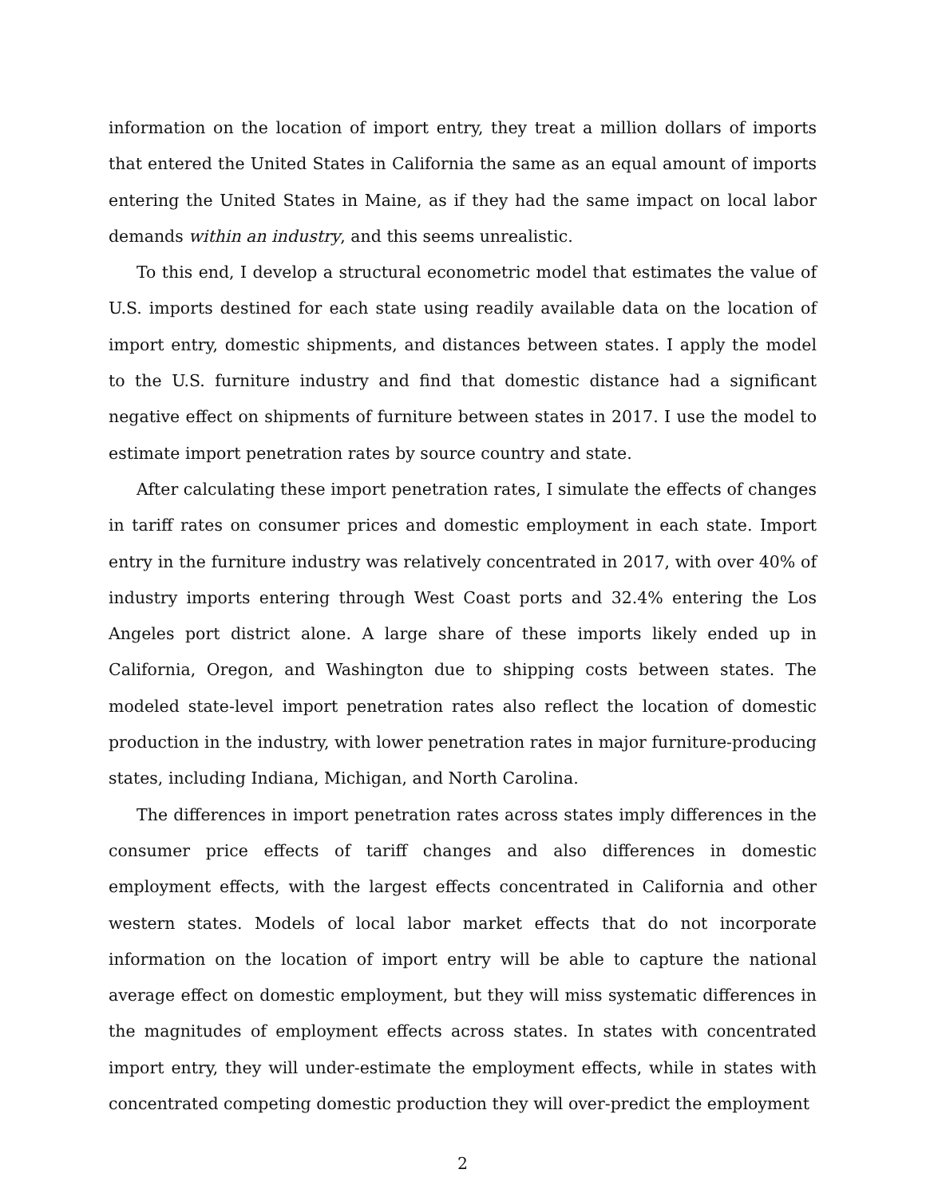information on the location of import entry, they treat a million dollars of imports that entered the United States in California the same as an equal amount of imports entering the United States in Maine, as if they had the same impact on local labor demands within an industry, and this seems unrealistic.
To this end, I develop a structural econometric model that estimates the value of U.S. imports destined for each state using readily available data on the location of import entry, domestic shipments, and distances between states. I apply the model to the U.S. furniture industry and find that domestic distance had a significant negative effect on shipments of furniture between states in 2017. I use the model to estimate import penetration rates by source country and state.
After calculating these import penetration rates, I simulate the effects of changes in tariff rates on consumer prices and domestic employment in each state. Import entry in the furniture industry was relatively concentrated in 2017, with over 40% of industry imports entering through West Coast ports and 32.4% entering the Los Angeles port district alone. A large share of these imports likely ended up in California, Oregon, and Washington due to shipping costs between states. The modeled state-level import penetration rates also reflect the location of domestic production in the industry, with lower penetration rates in major furniture-producing states, including Indiana, Michigan, and North Carolina.
The differences in import penetration rates across states imply differences in the consumer price effects of tariff changes and also differences in domestic employment effects, with the largest effects concentrated in California and other western states. Models of local labor market effects that do not incorporate information on the location of import entry will be able to capture the national average effect on domestic employment, but they will miss systematic differences in the magnitudes of employment effects across states. In states with concentrated import entry, they will under-estimate the employment effects, while in states with concentrated competing domestic production they will over-predict the employment
2